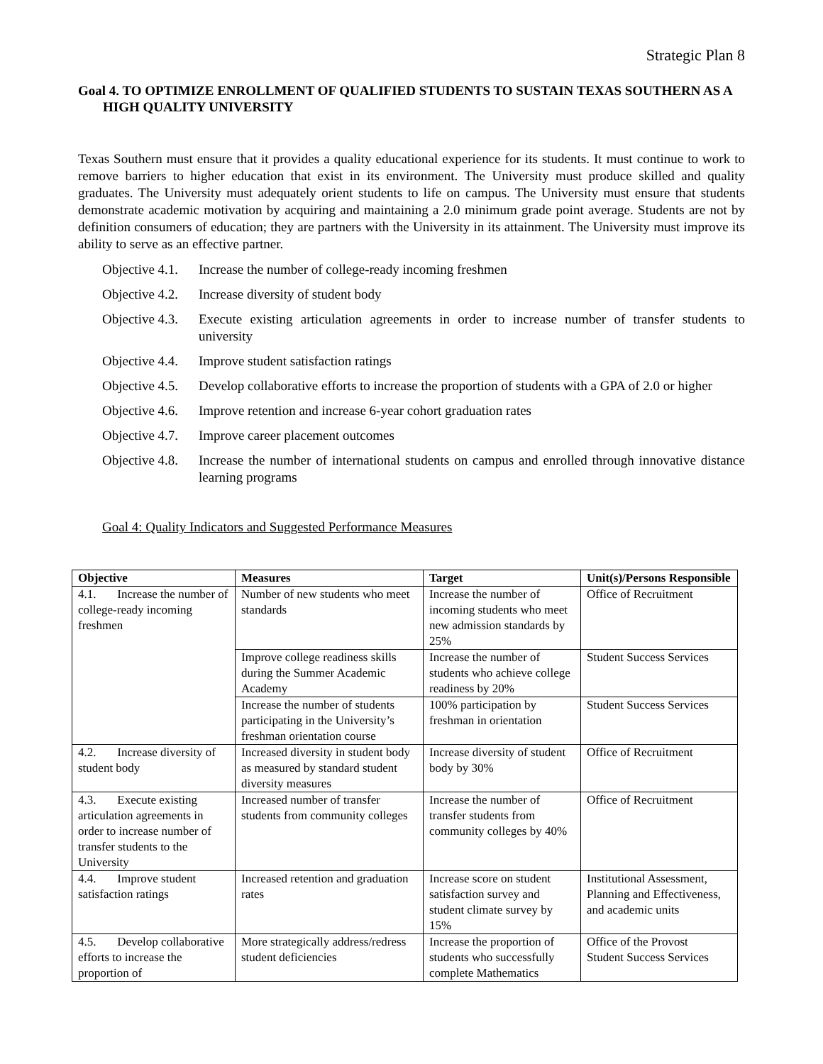Strategic Plan 8
Goal 4. TO OPTIMIZE ENROLLMENT OF QUALIFIED STUDENTS TO SUSTAIN TEXAS SOUTHERN AS A HIGH QUALITY UNIVERSITY
Texas Southern must ensure that it provides a quality educational experience for its students. It must continue to work to remove barriers to higher education that exist in its environment. The University must produce skilled and quality graduates. The University must adequately orient students to life on campus. The University must ensure that students demonstrate academic motivation by acquiring and maintaining a 2.0 minimum grade point average. Students are not by definition consumers of education; they are partners with the University in its attainment. The University must improve its ability to serve as an effective partner.
Objective 4.1. Increase the number of college-ready incoming freshmen
Objective 4.2. Increase diversity of student body
Objective 4.3. Execute existing articulation agreements in order to increase number of transfer students to university
Objective 4.4. Improve student satisfaction ratings
Objective 4.5. Develop collaborative efforts to increase the proportion of students with a GPA of 2.0 or higher
Objective 4.6. Improve retention and increase 6-year cohort graduation rates
Objective 4.7. Improve career placement outcomes
Objective 4.8. Increase the number of international students on campus and enrolled through innovative distance learning programs
Goal 4: Quality Indicators and Suggested Performance Measures
| Objective | Measures | Target | Unit(s)/Persons Responsible |
| --- | --- | --- | --- |
| 4.1. Increase the number of college-ready incoming freshmen | Number of new students who meet standards | Increase the number of incoming students who meet new admission standards by 25% | Office of Recruitment |
| | Improve college readiness skills during the Summer Academic Academy | Increase the number of students who achieve college readiness by 20% | Student Success Services |
| | Increase the number of students participating in the University’s freshman orientation course | 100% participation by freshman in orientation | Student Success Services |
| 4.2. Increase diversity of student body | Increased diversity in student body as measured by standard student diversity measures | Increase diversity of student body by 30% | Office of Recruitment |
| 4.3. Execute existing articulation agreements in order to increase number of transfer students to the University | Increased number of transfer students from community colleges | Increase the number of transfer students from community colleges by 40% | Office of Recruitment |
| 4.4. Improve student satisfaction ratings | Increased retention and graduation rates | Increase score on student satisfaction survey and student climate survey by 15% | Institutional Assessment, Planning and Effectiveness, and academic units |
| 4.5. Develop collaborative efforts to increase the proportion of | More strategically address/redress student deficiencies | Increase the proportion of students who successfully complete Mathematics | Office of the Provost Student Success Services |